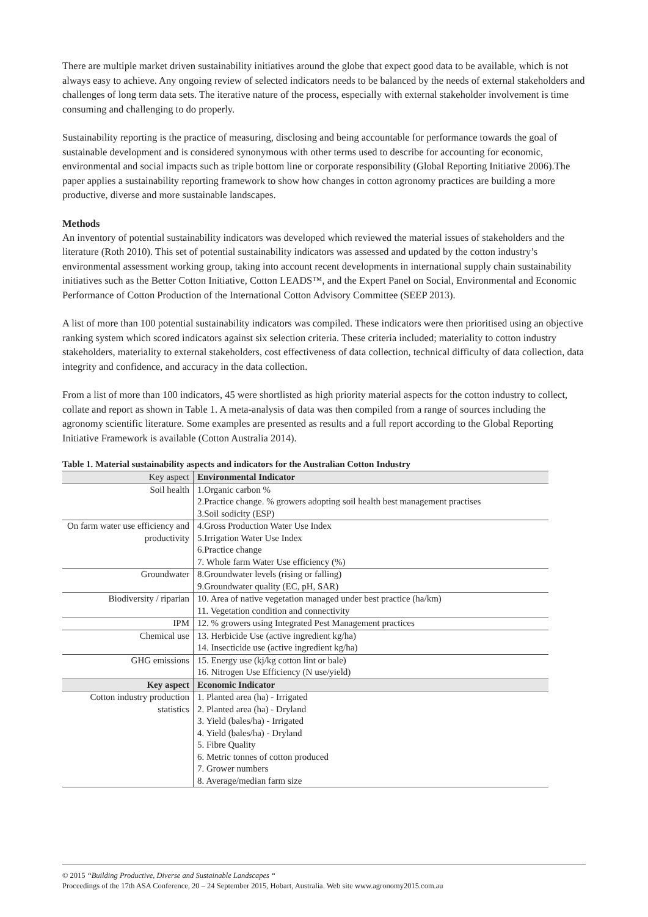There are multiple market driven sustainability initiatives around the globe that expect good data to be available, which is not always easy to achieve. Any ongoing review of selected indicators needs to be balanced by the needs of external stakeholders and challenges of long term data sets. The iterative nature of the process, especially with external stakeholder involvement is time consuming and challenging to do properly.
Sustainability reporting is the practice of measuring, disclosing and being accountable for performance towards the goal of sustainable development and is considered synonymous with other terms used to describe for accounting for economic, environmental and social impacts such as triple bottom line or corporate responsibility (Global Reporting Initiative 2006).The paper applies a sustainability reporting framework to show how changes in cotton agronomy practices are building a more productive, diverse and more sustainable landscapes.
Methods
An inventory of potential sustainability indicators was developed which reviewed the material issues of stakeholders and the literature (Roth 2010). This set of potential sustainability indicators was assessed and updated by the cotton industry’s environmental assessment working group, taking into account recent developments in international supply chain sustainability initiatives such as the Better Cotton Initiative, Cotton LEADS™, and the Expert Panel on Social, Environmental and Economic Performance of Cotton Production of the International Cotton Advisory Committee (SEEP 2013).
A list of more than 100 potential sustainability indicators was compiled. These indicators were then prioritised using an objective ranking system which scored indicators against six selection criteria. These criteria included; materiality to cotton industry stakeholders, materiality to external stakeholders, cost effectiveness of data collection, technical difficulty of data collection, data integrity and confidence, and accuracy in the data collection.
From a list of more than 100 indicators, 45 were shortlisted as high priority material aspects for the cotton industry to collect, collate and report as shown in Table 1. A meta-analysis of data was then compiled from a range of sources including the agronomy scientific literature. Some examples are presented as results and a full report according to the Global Reporting Initiative Framework is available (Cotton Australia 2014).
Table 1. Material sustainability aspects and indicators for the Australian Cotton Industry
| Key aspect | Environmental Indicator |
| --- | --- |
| Soil health | 1.Organic carbon % 2.Practice change. % growers adopting soil health best management practises 3.Soil sodicity (ESP) |
| On farm water use efficiency and productivity | 4.Gross Production Water Use Index 5.Irrigation Water Use Index 6.Practice change 7. Whole farm Water Use efficiency (%) |
| Groundwater | 8.Groundwater levels (rising or falling) 9.Groundwater quality (EC, pH, SAR) |
| Biodiversity / riparian | 10. Area of native vegetation managed under best practice (ha/km) 11. Vegetation condition and connectivity |
| IPM | 12. % growers using Integrated Pest Management practices |
| Chemical use | 13. Herbicide Use (active ingredient kg/ha) 14. Insecticide use (active ingredient kg/ha) |
| GHG emissions | 15. Energy use (kj/kg cotton lint or bale) 16. Nitrogen Use Efficiency (N use/yield) |
| Key aspect | Economic Indicator |
| Cotton industry production statistics | 1. Planted area (ha) - Irrigated 2. Planted area (ha) - Dryland 3. Yield (bales/ha) - Irrigated 4. Yield (bales/ha) - Dryland 5. Fibre Quality 6. Metric tonnes of cotton produced 7. Grower numbers 8. Average/median farm size |
© 2015 “Building Productive, Diverse and Sustainable Landscapes “
Proceedings of the 17th ASA Conference, 20 – 24 September 2015, Hobart, Australia. Web site www.agronomy2015.com.au